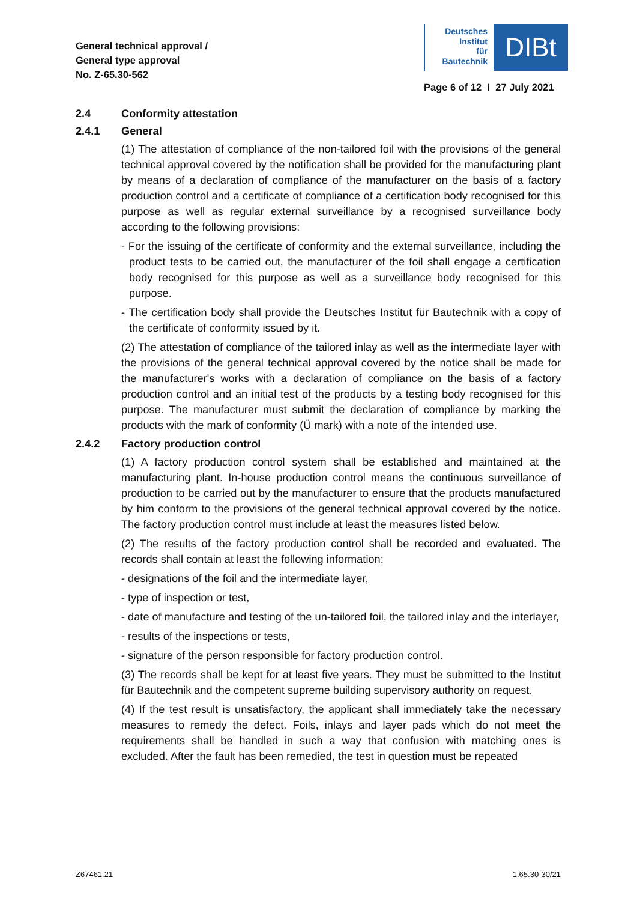General technical approval /
General type approval
No. Z-65.30-562
Deutsches
Institut
für
Bautechnik
DIBt
Page 6 of 12 I 27 July 2021
2.4 Conformity attestation
2.4.1 General
(1) The attestation of compliance of the non-tailored foil with the provisions of the general technical approval covered by the notification shall be provided for the manufacturing plant by means of a declaration of compliance of the manufacturer on the basis of a factory production control and a certificate of compliance of a certification body recognised for this purpose as well as regular external surveillance by a recognised surveillance body according to the following provisions:
- For the issuing of the certificate of conformity and the external surveillance, including the product tests to be carried out, the manufacturer of the foil shall engage a certification body recognised for this purpose as well as a surveillance body recognised for this purpose.
- The certification body shall provide the Deutsches Institut für Bautechnik with a copy of the certificate of conformity issued by it.
(2) The attestation of compliance of the tailored inlay as well as the intermediate layer with the provisions of the general technical approval covered by the notice shall be made for the manufacturer's works with a declaration of compliance on the basis of a factory production control and an initial test of the products by a testing body recognised for this purpose. The manufacturer must submit the declaration of compliance by marking the products with the mark of conformity (Ü mark) with a note of the intended use.
2.4.2 Factory production control
(1) A factory production control system shall be established and maintained at the manufacturing plant. In-house production control means the continuous surveillance of production to be carried out by the manufacturer to ensure that the products manufactured by him conform to the provisions of the general technical approval covered by the notice. The factory production control must include at least the measures listed below.
(2) The results of the factory production control shall be recorded and evaluated. The records shall contain at least the following information:
- designations of the foil and the intermediate layer,
- type of inspection or test,
- date of manufacture and testing of the un-tailored foil, the tailored inlay and the interlayer,
- results of the inspections or tests,
- signature of the person responsible for factory production control.
(3) The records shall be kept for at least five years. They must be submitted to the Institut für Bautechnik and the competent supreme building supervisory authority on request.
(4) If the test result is unsatisfactory, the applicant shall immediately take the necessary measures to remedy the defect. Foils, inlays and layer pads which do not meet the requirements shall be handled in such a way that confusion with matching ones is excluded. After the fault has been remedied, the test in question must be repeated
Z67461.21 1.65.30-30/21